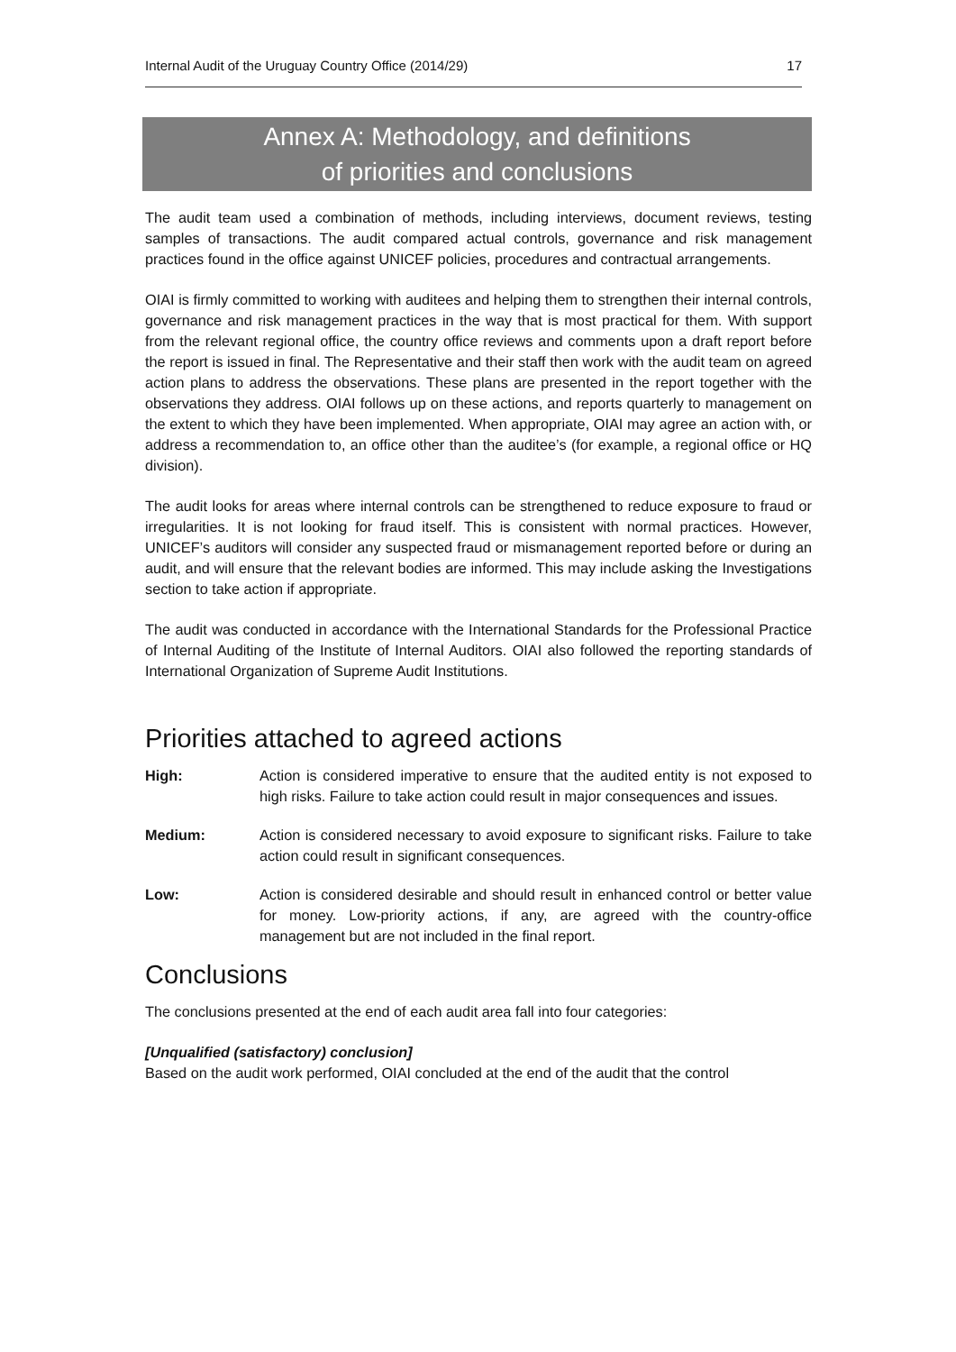Internal Audit of the Uruguay Country Office (2014/29) 17
Annex A: Methodology, and definitions
of priorities and conclusions
The audit team used a combination of methods, including interviews, document reviews, testing samples of transactions. The audit compared actual controls, governance and risk management practices found in the office against UNICEF policies, procedures and contractual arrangements.
OIAI is firmly committed to working with auditees and helping them to strengthen their internal controls, governance and risk management practices in the way that is most practical for them. With support from the relevant regional office, the country office reviews and comments upon a draft report before the report is issued in final. The Representative and their staff then work with the audit team on agreed action plans to address the observations. These plans are presented in the report together with the observations they address. OIAI follows up on these actions, and reports quarterly to management on the extent to which they have been implemented. When appropriate, OIAI may agree an action with, or address a recommendation to, an office other than the auditee’s (for example, a regional office or HQ division).
The audit looks for areas where internal controls can be strengthened to reduce exposure to fraud or irregularities. It is not looking for fraud itself. This is consistent with normal practices. However, UNICEF’s auditors will consider any suspected fraud or mismanagement reported before or during an audit, and will ensure that the relevant bodies are informed. This may include asking the Investigations section to take action if appropriate.
The audit was conducted in accordance with the International Standards for the Professional Practice of Internal Auditing of the Institute of Internal Auditors. OIAI also followed the reporting standards of International Organization of Supreme Audit Institutions.
Priorities attached to agreed actions
High: Action is considered imperative to ensure that the audited entity is not exposed to high risks. Failure to take action could result in major consequences and issues.
Medium: Action is considered necessary to avoid exposure to significant risks. Failure to take action could result in significant consequences.
Low: Action is considered desirable and should result in enhanced control or better value for money. Low-priority actions, if any, are agreed with the country-office management but are not included in the final report.
Conclusions
The conclusions presented at the end of each audit area fall into four categories:
[Unqualified (satisfactory) conclusion]
Based on the audit work performed, OIAI concluded at the end of the audit that the control